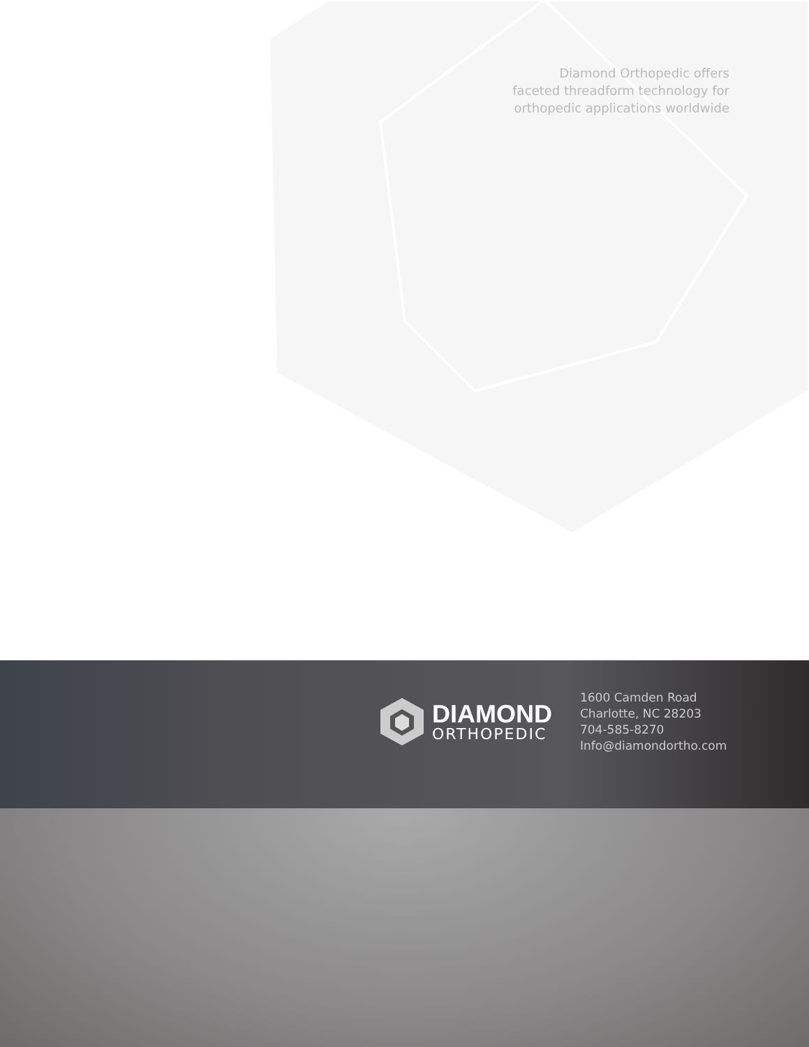Diamond Orthopedic offers
faceted threadform technology for
orthopedic applications worldwide
DIAMOND
ORTHOPEDIC
1600 Camden Road
Charlotte, NC 28203
704-585-8270
Info@diamondortho.com